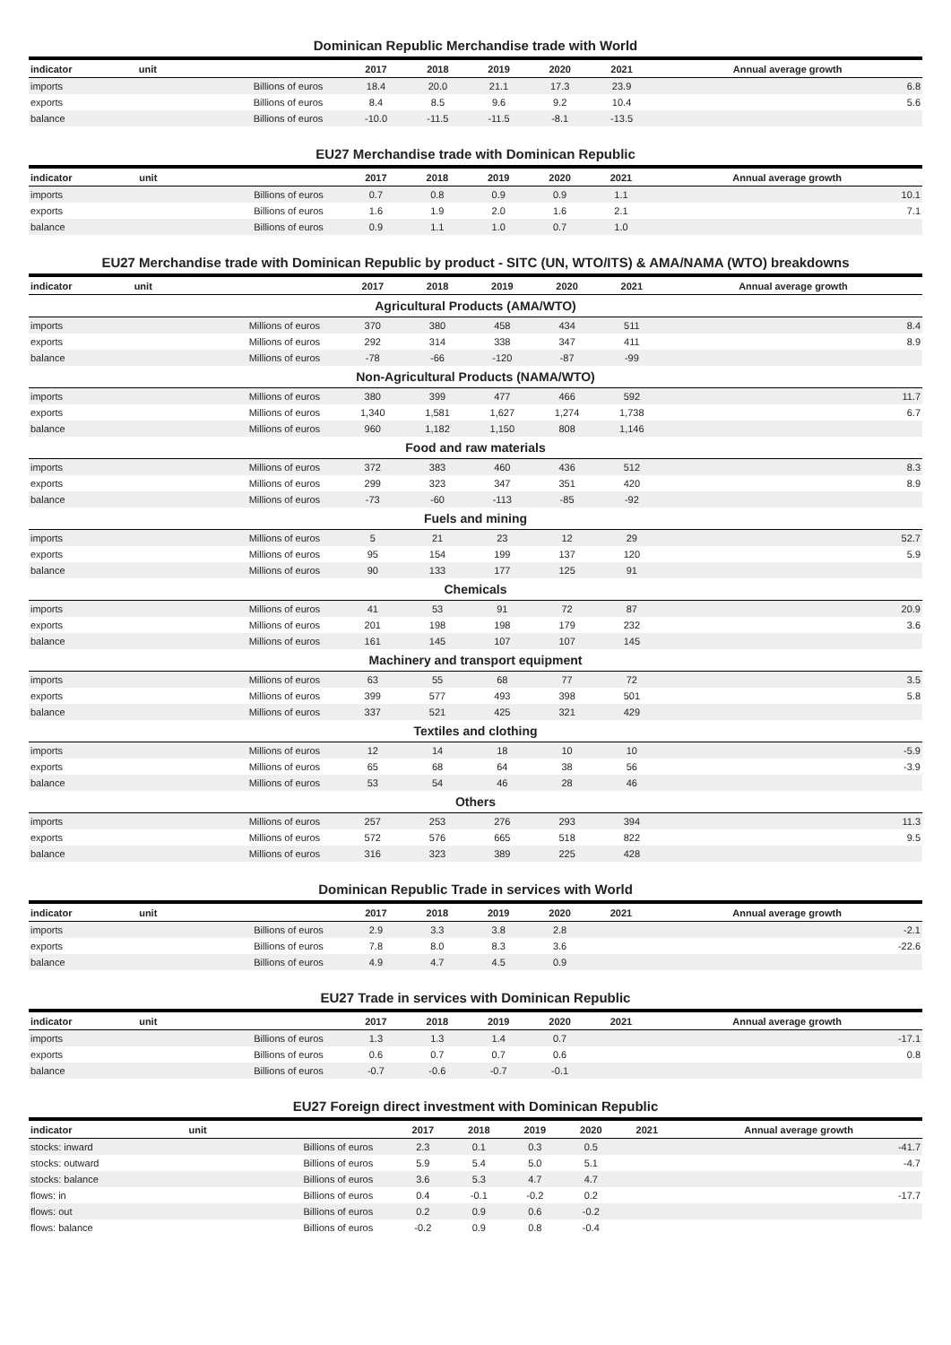Dominican Republic Merchandise trade with World
| indicator | unit | 2017 | 2018 | 2019 | 2020 | 2021 | Annual average growth |
| --- | --- | --- | --- | --- | --- | --- | --- |
| imports | Billions of euros | 18.4 | 20.0 | 21.1 | 17.3 | 23.9 | 6.8 |
| exports | Billions of euros | 8.4 | 8.5 | 9.6 | 9.2 | 10.4 | 5.6 |
| balance | Billions of euros | -10.0 | -11.5 | -11.5 | -8.1 | -13.5 | |
EU27 Merchandise trade with Dominican Republic
| indicator | unit | 2017 | 2018 | 2019 | 2020 | 2021 | Annual average growth |
| --- | --- | --- | --- | --- | --- | --- | --- |
| imports | Billions of euros | 0.7 | 0.8 | 0.9 | 0.9 | 1.1 | 10.1 |
| exports | Billions of euros | 1.6 | 1.9 | 2.0 | 1.6 | 2.1 | 7.1 |
| balance | Billions of euros | 0.9 | 1.1 | 1.0 | 0.7 | 1.0 | |
EU27 Merchandise trade with Dominican Republic by product - SITC (UN, WTO/ITS) & AMA/NAMA (WTO) breakdowns
| indicator | unit | 2017 | 2018 | 2019 | 2020 | 2021 | Annual average growth |
| --- | --- | --- | --- | --- | --- | --- | --- |
| Agricultural Products (AMA/WTO) | | | | | | | |
| imports | Millions of euros | 370 | 380 | 458 | 434 | 511 | 8.4 |
| exports | Millions of euros | 292 | 314 | 338 | 347 | 411 | 8.9 |
| balance | Millions of euros | -78 | -66 | -120 | -87 | -99 | |
| Non-Agricultural Products (NAMA/WTO) | | | | | | | |
| imports | Millions of euros | 380 | 399 | 477 | 466 | 592 | 11.7 |
| exports | Millions of euros | 1,340 | 1,581 | 1,627 | 1,274 | 1,738 | 6.7 |
| balance | Millions of euros | 960 | 1,182 | 1,150 | 808 | 1,146 | |
| Food and raw materials | | | | | | | |
| imports | Millions of euros | 372 | 383 | 460 | 436 | 512 | 8.3 |
| exports | Millions of euros | 299 | 323 | 347 | 351 | 420 | 8.9 |
| balance | Millions of euros | -73 | -60 | -113 | -85 | -92 | |
| Fuels and mining | | | | | | | |
| imports | Millions of euros | 5 | 21 | 23 | 12 | 29 | 52.7 |
| exports | Millions of euros | 95 | 154 | 199 | 137 | 120 | 5.9 |
| balance | Millions of euros | 90 | 133 | 177 | 125 | 91 | |
| Chemicals | | | | | | | |
| imports | Millions of euros | 41 | 53 | 91 | 72 | 87 | 20.9 |
| exports | Millions of euros | 201 | 198 | 198 | 179 | 232 | 3.6 |
| balance | Millions of euros | 161 | 145 | 107 | 107 | 145 | |
| Machinery and transport equipment | | | | | | | |
| imports | Millions of euros | 63 | 55 | 68 | 77 | 72 | 3.5 |
| exports | Millions of euros | 399 | 577 | 493 | 398 | 501 | 5.8 |
| balance | Millions of euros | 337 | 521 | 425 | 321 | 429 | |
| Textiles and clothing | | | | | | | |
| imports | Millions of euros | 12 | 14 | 18 | 10 | 10 | -5.9 |
| exports | Millions of euros | 65 | 68 | 64 | 38 | 56 | -3.9 |
| balance | Millions of euros | 53 | 54 | 46 | 28 | 46 | |
| Others | | | | | | | |
| imports | Millions of euros | 257 | 253 | 276 | 293 | 394 | 11.3 |
| exports | Millions of euros | 572 | 576 | 665 | 518 | 822 | 9.5 |
| balance | Millions of euros | 316 | 323 | 389 | 225 | 428 | |
Dominican Republic Trade in services with World
| indicator | unit | 2017 | 2018 | 2019 | 2020 | 2021 | Annual average growth |
| --- | --- | --- | --- | --- | --- | --- | --- |
| imports | Billions of euros | 2.9 | 3.3 | 3.8 | 2.8 | | -2.1 |
| exports | Billions of euros | 7.8 | 8.0 | 8.3 | 3.6 | | -22.6 |
| balance | Billions of euros | 4.9 | 4.7 | 4.5 | 0.9 | | |
EU27 Trade in services with Dominican Republic
| indicator | unit | 2017 | 2018 | 2019 | 2020 | 2021 | Annual average growth |
| --- | --- | --- | --- | --- | --- | --- | --- |
| imports | Billions of euros | 1.3 | 1.3 | 1.4 | 0.7 | | -17.1 |
| exports | Billions of euros | 0.6 | 0.7 | 0.7 | 0.6 | | 0.8 |
| balance | Billions of euros | -0.7 | -0.6 | -0.7 | -0.1 | | |
EU27 Foreign direct investment with Dominican Republic
| indicator | unit | 2017 | 2018 | 2019 | 2020 | 2021 | Annual average growth |
| --- | --- | --- | --- | --- | --- | --- | --- |
| stocks: inward | Billions of euros | 2.3 | 0.1 | 0.3 | 0.5 | | -41.7 |
| stocks: outward | Billions of euros | 5.9 | 5.4 | 5.0 | 5.1 | | -4.7 |
| stocks: balance | Billions of euros | 3.6 | 5.3 | 4.7 | 4.7 | | |
| flows: in | Billions of euros | 0.4 | -0.1 | -0.2 | 0.2 | | -17.7 |
| flows: out | Billions of euros | 0.2 | 0.9 | 0.6 | -0.2 | | |
| flows: balance | Billions of euros | -0.2 | 0.9 | 0.8 | -0.4 | | |